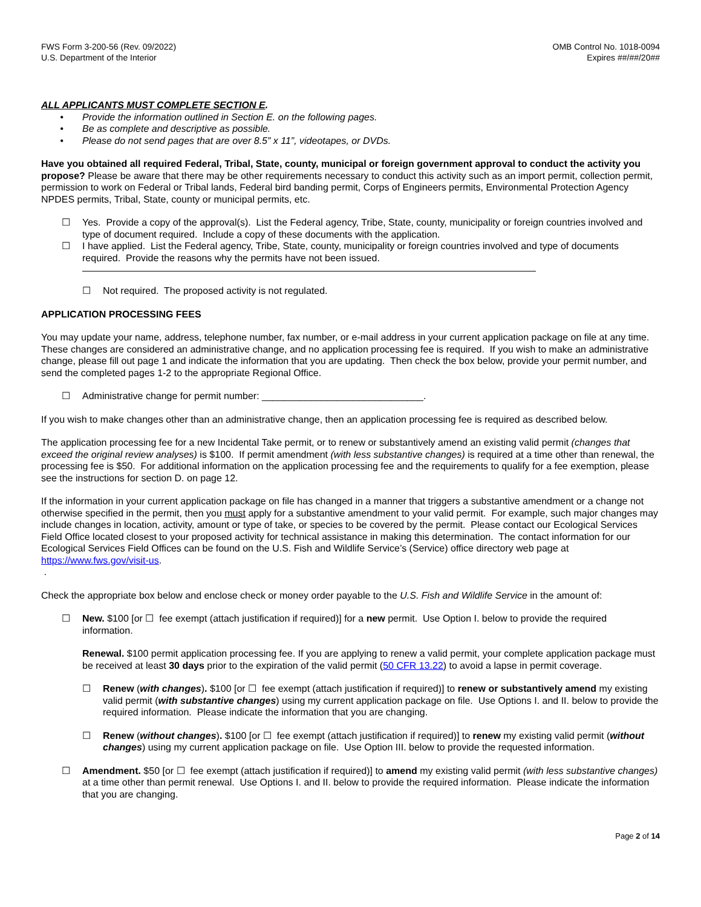FWS Form 3-200-56 (Rev. 09/2022)
U.S. Department of the Interior
OMB Control No. 1018-0094
Expires ##/##/20##
ALL APPLICANTS MUST COMPLETE SECTION E.
• Provide the information outlined in Section E. on the following pages.
• Be as complete and descriptive as possible.
• Please do not send pages that are over 8.5” x 11”, videotapes, or DVDs.
Have you obtained all required Federal, Tribal, State, county, municipal or foreign government approval to conduct the activity you propose? Please be aware that there may be other requirements necessary to conduct this activity such as an import permit, collection permit, permission to work on Federal or Tribal lands, Federal bird banding permit, Corps of Engineers permits, Environmental Protection Agency NPDES permits, Tribal, State, county or municipal permits, etc.
☐ Yes. Provide a copy of the approval(s). List the Federal agency, Tribe, State, county, municipality or foreign countries involved and type of document required. Include a copy of these documents with the application.
☐ I have applied. List the Federal agency, Tribe, State, county, municipality or foreign countries involved and type of documents required. Provide the reasons why the permits have not been issued.
☐ Not required. The proposed activity is not regulated.
APPLICATION PROCESSING FEES
You may update your name, address, telephone number, fax number, or e-mail address in your current application package on file at any time. These changes are considered an administrative change, and no application processing fee is required. If you wish to make an administrative change, please fill out page 1 and indicate the information that you are updating. Then check the box below, provide your permit number, and send the completed pages 1-2 to the appropriate Regional Office.
☐ Administrative change for permit number: ______________________________.
If you wish to make changes other than an administrative change, then an application processing fee is required as described below.
The application processing fee for a new Incidental Take permit, or to renew or substantively amend an existing valid permit (changes that exceed the original review analyses) is $100. If permit amendment (with less substantive changes) is required at a time other than renewal, the processing fee is $50. For additional information on the application processing fee and the requirements to qualify for a fee exemption, please see the instructions for section D. on page 12.
If the information in your current application package on file has changed in a manner that triggers a substantive amendment or a change not otherwise specified in the permit, then you must apply for a substantive amendment to your valid permit. For example, such major changes may include changes in location, activity, amount or type of take, or species to be covered by the permit. Please contact our Ecological Services Field Office located closest to your proposed activity for technical assistance in making this determination. The contact information for our Ecological Services Field Offices can be found on the U.S. Fish and Wildlife Service’s (Service) office directory web page at https://www.fws.gov/visit-us.
.
Check the appropriate box below and enclose check or money order payable to the U.S. Fish and Wildlife Service in the amount of:
☐ New. $100 [or ☐ fee exempt (attach justification if required)] for a new permit. Use Option I. below to provide the required information.
Renewal. $100 permit application processing fee. If you are applying to renew a valid permit, your complete application package must be received at least 30 days prior to the expiration of the valid permit (50 CFR 13.22) to avoid a lapse in permit coverage.
☐ Renew (with changes). $100 [or ☐ fee exempt (attach justification if required)] to renew or substantively amend my existing valid permit (with substantive changes) using my current application package on file. Use Options I. and II. below to provide the required information. Please indicate the information that you are changing.
☐ Renew (without changes). $100 [or ☐ fee exempt (attach justification if required)] to renew my existing valid permit (without changes) using my current application package on file. Use Option III. below to provide the requested information.
☐ Amendment. $50 [or ☐ fee exempt (attach justification if required)] to amend my existing valid permit (with less substantive changes) at a time other than permit renewal. Use Options I. and II. below to provide the required information. Please indicate the information that you are changing.
Page 2 of 14